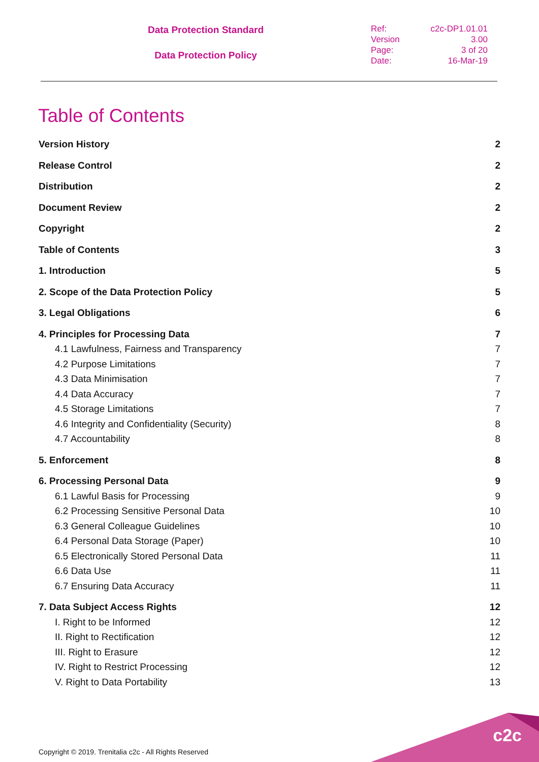Data Protection Standard
Data Protection Policy
Ref: c2c-DP1.01.01
Version 3.00
Page: 3 of 20
Date: 16-Mar-19
Table of Contents
Version History 2
Release Control 2
Distribution 2
Document Review 2
Copyright 2
Table of Contents 3
1. Introduction 5
2. Scope of the Data Protection Policy 5
3. Legal Obligations 6
4. Principles for Processing Data 7
4.1 Lawfulness, Fairness and Transparency 7
4.2 Purpose Limitations 7
4.3 Data Minimisation 7
4.4 Data Accuracy 7
4.5 Storage Limitations 7
4.6 Integrity and Confidentiality (Security) 8
4.7 Accountability 8
5. Enforcement 8
6. Processing Personal Data 9
6.1 Lawful Basis for Processing 9
6.2 Processing Sensitive Personal Data 10
6.3 General Colleague Guidelines 10
6.4 Personal Data Storage (Paper) 10
6.5 Electronically Stored Personal Data 11
6.6 Data Use 11
6.7 Ensuring Data Accuracy 11
7. Data Subject Access Rights 12
I. Right to be Informed 12
II. Right to Rectification 12
III. Right to Erasure 12
IV. Right to Restrict Processing 12
V. Right to Data Portability 13
c2c
Copyright © 2019. Trenitalia c2c - All Rights Reserved